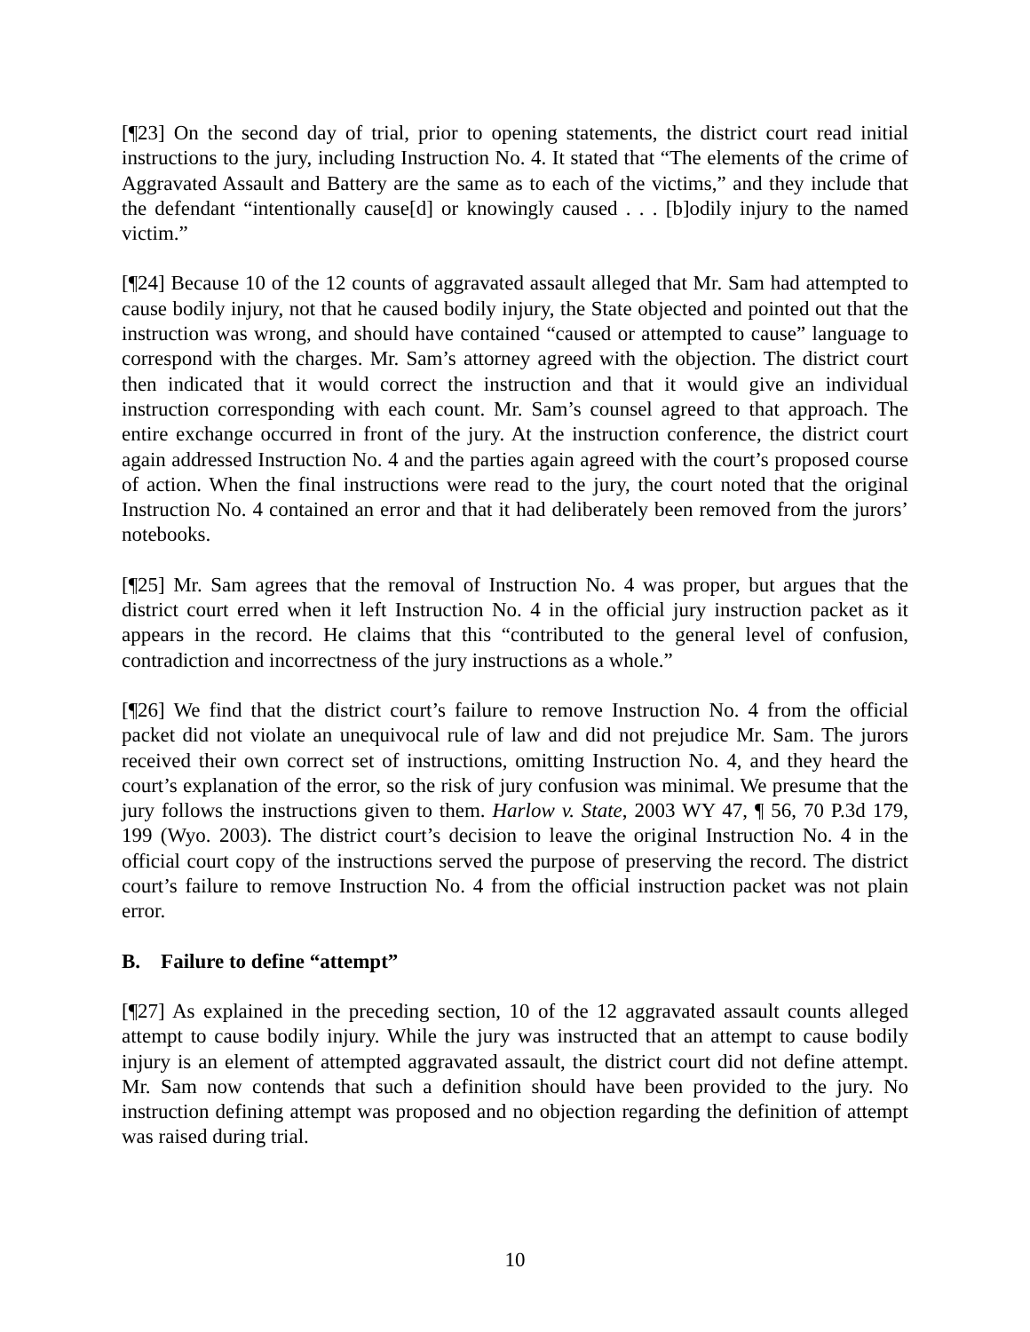[¶23] On the second day of trial, prior to opening statements, the district court read initial instructions to the jury, including Instruction No. 4. It stated that “The elements of the crime of Aggravated Assault and Battery are the same as to each of the victims,” and they include that the defendant “intentionally cause[d] or knowingly caused . . . [b]odily injury to the named victim.”
[¶24] Because 10 of the 12 counts of aggravated assault alleged that Mr. Sam had attempted to cause bodily injury, not that he caused bodily injury, the State objected and pointed out that the instruction was wrong, and should have contained “caused or attempted to cause” language to correspond with the charges. Mr. Sam’s attorney agreed with the objection. The district court then indicated that it would correct the instruction and that it would give an individual instruction corresponding with each count. Mr. Sam’s counsel agreed to that approach. The entire exchange occurred in front of the jury. At the instruction conference, the district court again addressed Instruction No. 4 and the parties again agreed with the court’s proposed course of action. When the final instructions were read to the jury, the court noted that the original Instruction No. 4 contained an error and that it had deliberately been removed from the jurors’ notebooks.
[¶25] Mr. Sam agrees that the removal of Instruction No. 4 was proper, but argues that the district court erred when it left Instruction No. 4 in the official jury instruction packet as it appears in the record. He claims that this “contributed to the general level of confusion, contradiction and incorrectness of the jury instructions as a whole.”
[¶26] We find that the district court’s failure to remove Instruction No. 4 from the official packet did not violate an unequivocal rule of law and did not prejudice Mr. Sam. The jurors received their own correct set of instructions, omitting Instruction No. 4, and they heard the court’s explanation of the error, so the risk of jury confusion was minimal. We presume that the jury follows the instructions given to them. Harlow v. State, 2003 WY 47, ¶ 56, 70 P.3d 179, 199 (Wyo. 2003). The district court’s decision to leave the original Instruction No. 4 in the official court copy of the instructions served the purpose of preserving the record. The district court’s failure to remove Instruction No. 4 from the official instruction packet was not plain error.
B. Failure to define “attempt”
[¶27] As explained in the preceding section, 10 of the 12 aggravated assault counts alleged attempt to cause bodily injury. While the jury was instructed that an attempt to cause bodily injury is an element of attempted aggravated assault, the district court did not define attempt. Mr. Sam now contends that such a definition should have been provided to the jury. No instruction defining attempt was proposed and no objection regarding the definition of attempt was raised during trial.
10